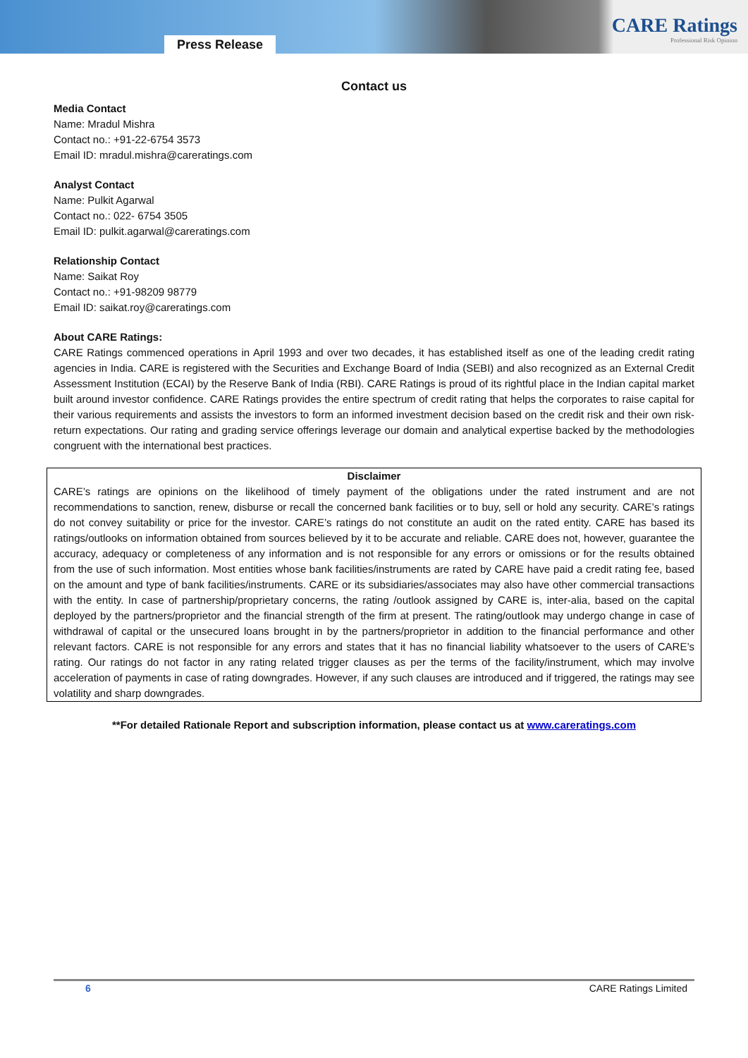Press Release
CARE Ratings
Professional Risk Opinion
Contact us
Media Contact
Name: Mradul Mishra
Contact no.: +91-22-6754 3573
Email ID: mradul.mishra@careratings.com
Analyst Contact
Name: Pulkit Agarwal
Contact no.: 022- 6754 3505
Email ID: pulkit.agarwal@careratings.com
Relationship Contact
Name: Saikat Roy
Contact no.: +91-98209 98779
Email ID: saikat.roy@careratings.com
About CARE Ratings:
CARE Ratings commenced operations in April 1993 and over two decades, it has established itself as one of the leading credit rating agencies in India. CARE is registered with the Securities and Exchange Board of India (SEBI) and also recognized as an External Credit Assessment Institution (ECAI) by the Reserve Bank of India (RBI). CARE Ratings is proud of its rightful place in the Indian capital market built around investor confidence. CARE Ratings provides the entire spectrum of credit rating that helps the corporates to raise capital for their various requirements and assists the investors to form an informed investment decision based on the credit risk and their own risk-return expectations. Our rating and grading service offerings leverage our domain and analytical expertise backed by the methodologies congruent with the international best practices.
Disclaimer
CARE’s ratings are opinions on the likelihood of timely payment of the obligations under the rated instrument and are not recommendations to sanction, renew, disburse or recall the concerned bank facilities or to buy, sell or hold any security. CARE’s ratings do not convey suitability or price for the investor. CARE’s ratings do not constitute an audit on the rated entity. CARE has based its ratings/outlooks on information obtained from sources believed by it to be accurate and reliable. CARE does not, however, guarantee the accuracy, adequacy or completeness of any information and is not responsible for any errors or omissions or for the results obtained from the use of such information. Most entities whose bank facilities/instruments are rated by CARE have paid a credit rating fee, based on the amount and type of bank facilities/instruments. CARE or its subsidiaries/associates may also have other commercial transactions with the entity. In case of partnership/proprietary concerns, the rating /outlook assigned by CARE is, inter-alia, based on the capital deployed by the partners/proprietor and the financial strength of the firm at present. The rating/outlook may undergo change in case of withdrawal of capital or the unsecured loans brought in by the partners/proprietor in addition to the financial performance and other relevant factors. CARE is not responsible for any errors and states that it has no financial liability whatsoever to the users of CARE’s rating. Our ratings do not factor in any rating related trigger clauses as per the terms of the facility/instrument, which may involve acceleration of payments in case of rating downgrades. However, if any such clauses are introduced and if triggered, the ratings may see volatility and sharp downgrades.
**For detailed Rationale Report and subscription information, please contact us at www.careratings.com
6 CARE Ratings Limited